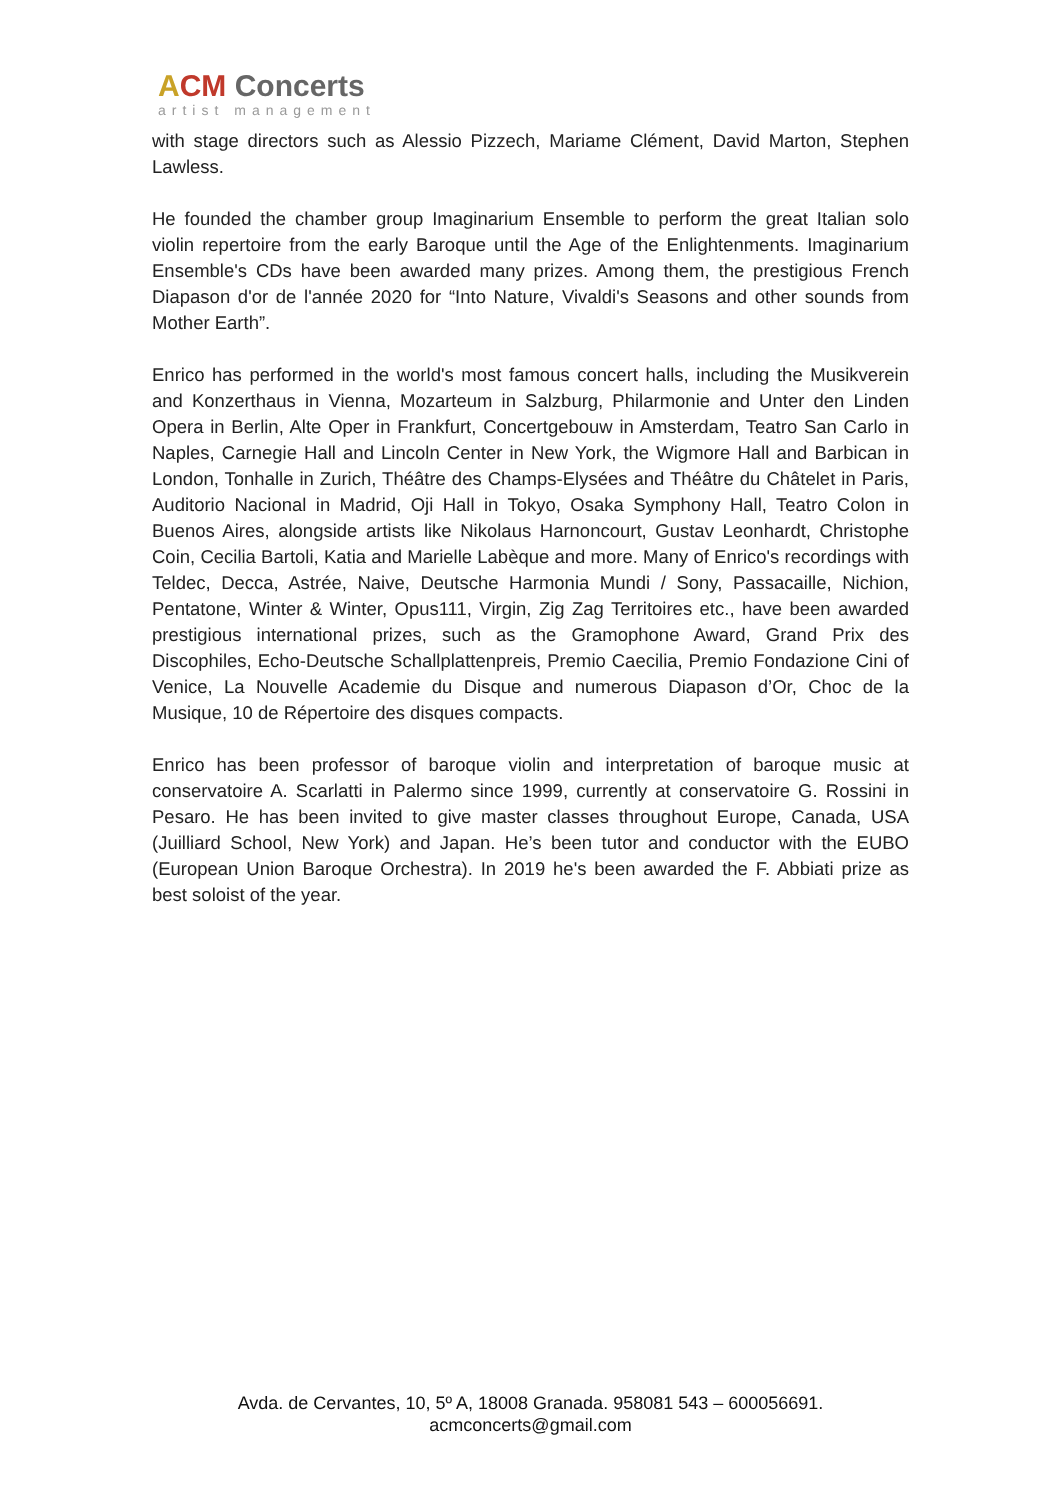ACM Concerts
artist management
with stage directors such as Alessio Pizzech, Mariame Clément, David Marton, Stephen Lawless.
He founded the chamber group Imaginarium Ensemble to perform the great Italian solo violin repertoire from the early Baroque until the Age of the Enlightenments. Imaginarium Ensemble's CDs have been awarded many prizes. Among them, the prestigious French Diapason d'or de l'année 2020 for “Into Nature, Vivaldi's Seasons and other sounds from Mother Earth”.
Enrico has performed in the world's most famous concert halls, including the Musikverein and Konzerthaus in Vienna, Mozarteum in Salzburg, Philarmonie and Unter den Linden Opera in Berlin, Alte Oper in Frankfurt, Concertgebouw in Amsterdam, Teatro San Carlo in Naples, Carnegie Hall and Lincoln Center in New York, the Wigmore Hall and Barbican in London, Tonhalle in Zurich, Théâtre des Champs-Elysées and Théâtre du Châtelet in Paris, Auditorio Nacional in Madrid, Oji Hall in Tokyo, Osaka Symphony Hall, Teatro Colon in Buenos Aires, alongside artists like Nikolaus Harnoncourt, Gustav Leonhardt, Christophe Coin, Cecilia Bartoli, Katia and Marielle Labèque and more. Many of Enrico's recordings with Teldec, Decca, Astrée, Naive, Deutsche Harmonia Mundi / Sony, Passacaille, Nichion, Pentatone, Winter & Winter, Opus111, Virgin, Zig Zag Territoires etc., have been awarded prestigious international prizes, such as the Gramophone Award, Grand Prix des Discophiles, Echo-Deutsche Schallplattenpreis, Premio Caecilia, Premio Fondazione Cini of Venice, La Nouvelle Academie du Disque and numerous Diapason d’Or, Choc de la Musique, 10 de Répertoire des disques compacts.
Enrico has been professor of baroque violin and interpretation of baroque music at conservatoire A. Scarlatti in Palermo since 1999, currently at conservatoire G. Rossini in Pesaro. He has been invited to give master classes throughout Europe, Canada, USA (Juilliard School, New York) and Japan. He’s been tutor and conductor with the EUBO (European Union Baroque Orchestra). In 2019 he's been awarded the F. Abbiati prize as best soloist of the year.
Avda. de Cervantes, 10, 5º A, 18008 Granada. 958081 543 – 600056691.
acmconcerts@gmail.com